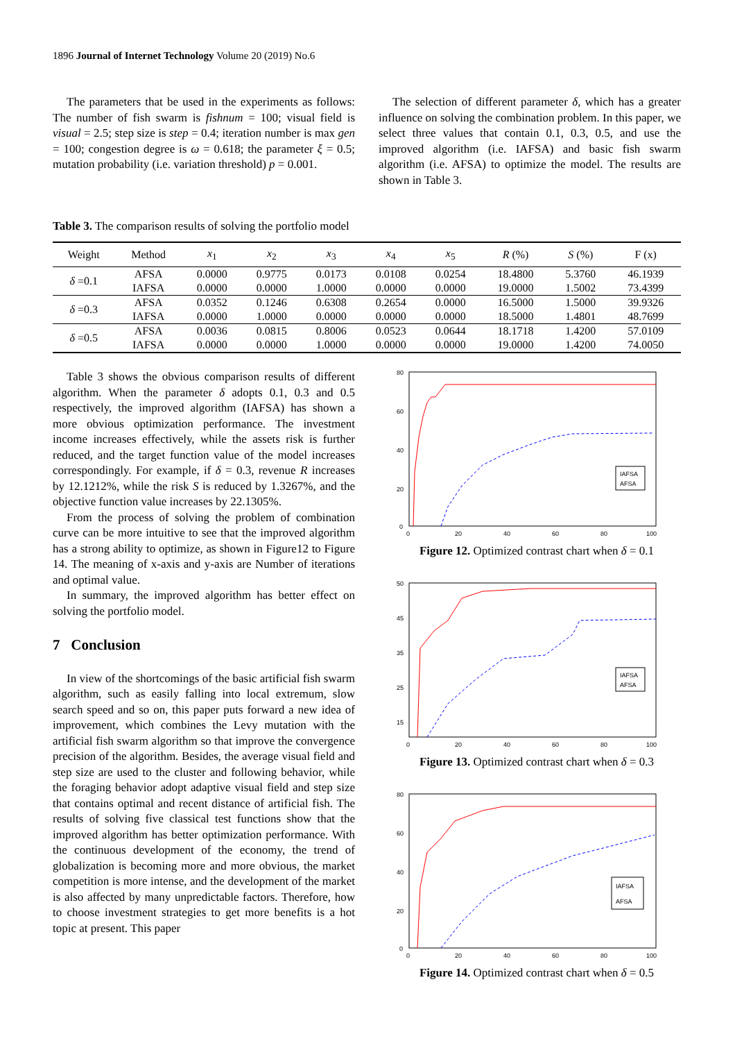1896 Journal of Internet Technology Volume 20 (2019) No.6
The parameters that be used in the experiments as follows: The number of fish swarm is fishnum = 100; visual field is visual = 2.5; step size is step = 0.4; iteration number is max gen = 100; congestion degree is ω = 0.618; the parameter ξ = 0.5; mutation probability (i.e. variation threshold) p = 0.001.
The selection of different parameter δ, which has a greater influence on solving the combination problem. In this paper, we select three values that contain 0.1, 0.3, 0.5, and use the improved algorithm (i.e. IAFSA) and basic fish swarm algorithm (i.e. AFSA) to optimize the model. The results are shown in Table 3.
Table 3. The comparison results of solving the portfolio model
| Weight | Method | x<sub>1</sub> | x<sub>2</sub> | x<sub>3</sub> | x<sub>4</sub> | x<sub>5</sub> | R (%) | S (%) | F (x) |
| --- | --- | --- | --- | --- | --- | --- | --- | --- | --- |
| δ =0.1 | AFSA | 0.0000 | 0.9775 | 0.0173 | 0.0108 | 0.0254 | 18.4800 | 5.3760 | 46.1939 |
| | IAFSA | 0.0000 | 0.0000 | 1.0000 | 0.0000 | 0.0000 | 19.0000 | 1.5002 | 73.4399 |
| δ =0.3 | AFSA | 0.0352 | 0.1246 | 0.6308 | 0.2654 | 0.0000 | 16.5000 | 1.5000 | 39.9326 |
| | IAFSA | 0.0000 | 1.0000 | 0.0000 | 0.0000 | 0.0000 | 18.5000 | 1.4801 | 48.7699 |
| δ =0.5 | AFSA | 0.0036 | 0.0815 | 0.8006 | 0.0523 | 0.0644 | 18.1718 | 1.4200 | 57.0109 |
| | IAFSA | 0.0000 | 0.0000 | 1.0000 | 0.0000 | 0.0000 | 19.0000 | 1.4200 | 74.0050 |
Table 3 shows the obvious comparison results of different algorithm. When the parameter δ adopts 0.1, 0.3 and 0.5 respectively, the improved algorithm (IAFSA) has shown a more obvious optimization performance. The investment income increases effectively, while the assets risk is further reduced, and the target function value of the model increases correspondingly. For example, if δ = 0.3, revenue R increases by 12.1212%, while the risk S is reduced by 1.3267%, and the objective function value increases by 22.1305%.
From the process of solving the problem of combination curve can be more intuitive to see that the improved algorithm has a strong ability to optimize, as shown in Figure12 to Figure 14. The meaning of x-axis and y-axis are Number of iterations and optimal value.
In summary, the improved algorithm has better effect on solving the portfolio model.
7 Conclusion
In view of the shortcomings of the basic artificial fish swarm algorithm, such as easily falling into local extremum, slow search speed and so on, this paper puts forward a new idea of improvement, which combines the Levy mutation with the artificial fish swarm algorithm so that improve the convergence precision of the algorithm. Besides, the average visual field and step size are used to the cluster and following behavior, while the foraging behavior adopt adaptive visual field and step size that contains optimal and recent distance of artificial fish. The results of solving five classical test functions show that the improved algorithm has better optimization performance. With the continuous development of the economy, the trend of globalization is becoming more and more obvious, the market competition is more intense, and the development of the market is also affected by many unpredictable factors. Therefore, how to choose investment strategies to get more benefits is a hot topic at present. This paper
80
60
40
20
0
0
20
40
60
80
100
IAFSA
AFSA
Figure 12. Optimized contrast chart when δ = 0.1
50
45
35
25
15
0
20
40
60
80
100
IAFSA
AFSA
Figure 13. Optimized contrast chart when δ = 0.3
80
60
40
20
0
0
20
40
60
80
100
IAFSA
AFSA
Figure 14. Optimized contrast chart when δ = 0.5